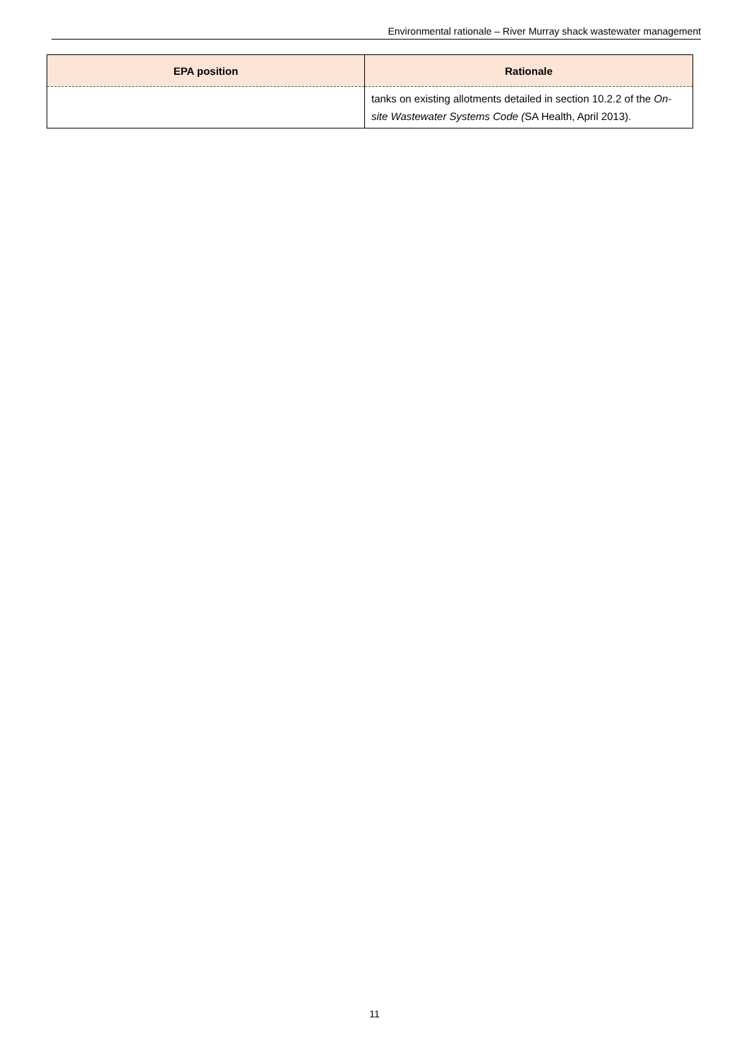Environmental rationale – River Murray shack wastewater management
| EPA position | Rationale |
| --- | --- |
| | tanks on existing allotments detailed in section 10.2.2 of the On-site Wastewater Systems Code ( SA Health, April 2013). |
11